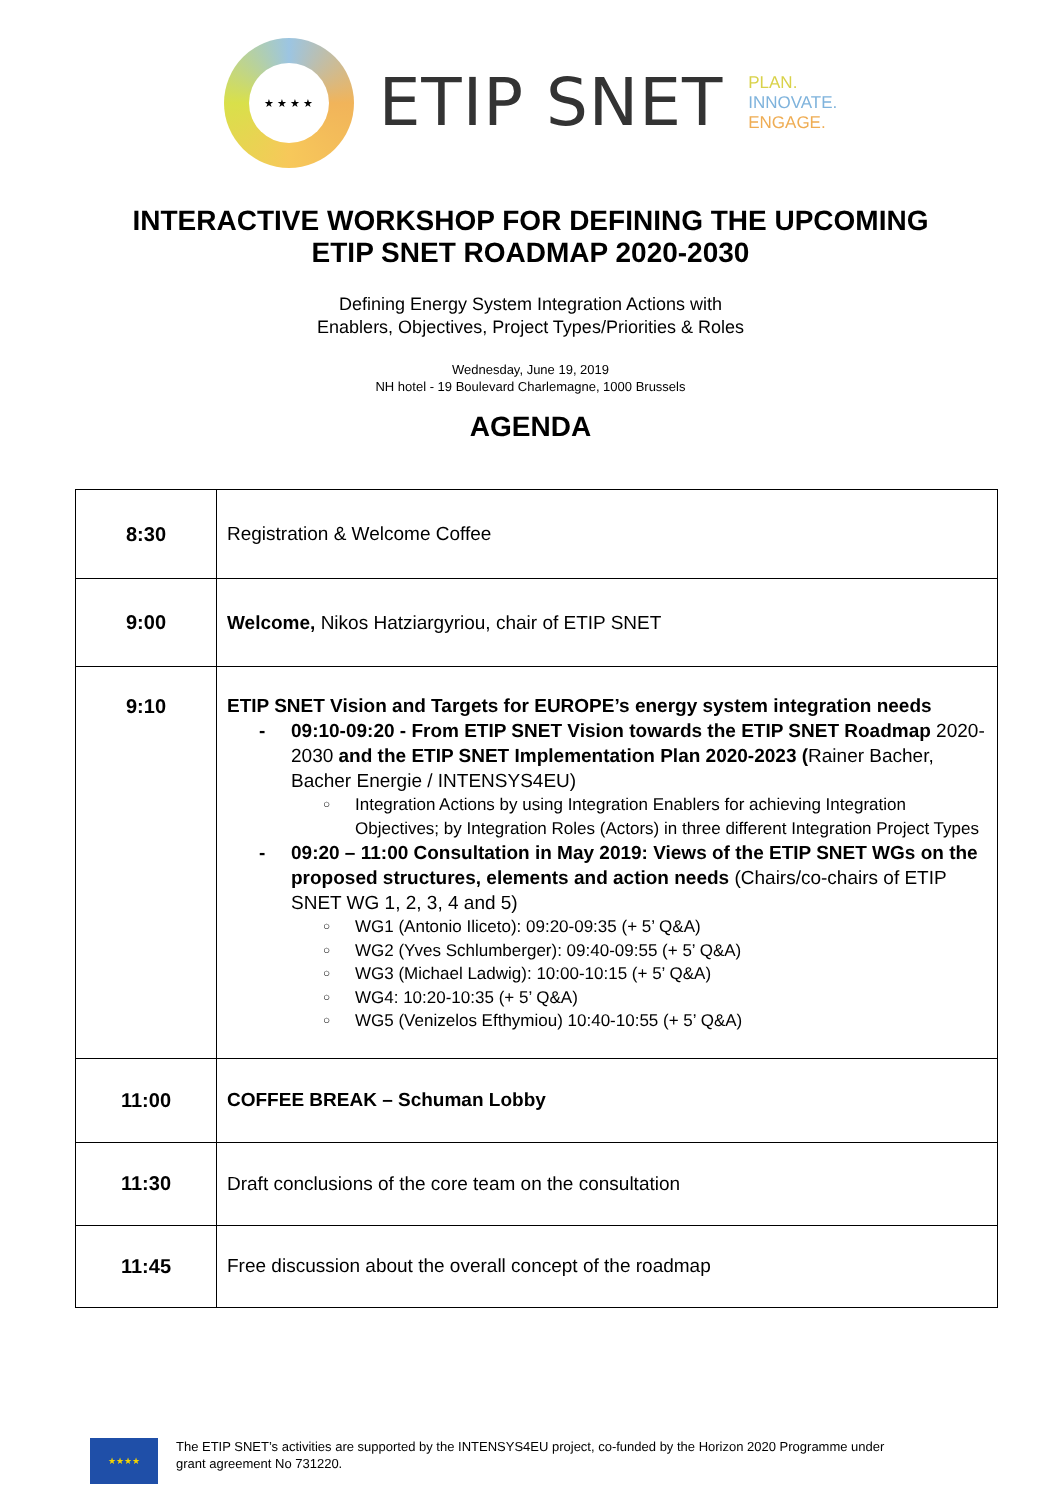★ ★ ★ ★
ETIP SNET
PLAN.
INNOVATE.
ENGAGE.
INTERACTIVE WORKSHOP FOR DEFINING THE UPCOMING
ETIP SNET ROADMAP 2020-2030
Defining Energy System Integration Actions with
Enablers, Objectives, Project Types/Priorities & Roles
Wednesday, June 19, 2019
NH hotel - 19 Boulevard Charlemagne, 1000 Brussels
AGENDA
| 8:30 | Registration & Welcome Coffee |
| 9:00 | Welcome, Nikos Hatziargyriou, chair of ETIP SNET |
| 9:10 | ETIP SNET Vision and Targets for EUROPE’s energy system integration needs - 09:10-09:20 - From ETIP SNET Vision towards the ETIP SNET Roadmap 2020-2030 and the ETIP SNET Implementation Plan 2020-2023 ( Rainer Bacher, Bacher Energie / INTENSYS4EU) ○ Integration Actions by using Integration Enablers for achieving Integration Objectives; by Integration Roles (Actors) in three different Integration Project Types - 09:20 – 11:00 Consultation in May 2019: Views of the ETIP SNET WGs on the proposed structures, elements and action needs (Chairs/co-chairs of ETIP SNET WG 1, 2, 3, 4 and 5) ○ WG1 (Antonio Iliceto): 09:20-09:35 (+ 5’ Q&A) ○ WG2 (Yves Schlumberger): 09:40-09:55 (+ 5’ Q&A) ○ WG3 (Michael Ladwig): 10:00-10:15 (+ 5’ Q&A) ○ WG4: 10:20-10:35 (+ 5’ Q&A) ○ WG5 (Venizelos Efthymiou) 10:40-10:55 (+ 5’ Q&A) |
| 11:00 | COFFEE BREAK – Schuman Lobby |
| 11:30 | Draft conclusions of the core team on the consultation |
| 11:45 | Free discussion about the overall concept of the roadmap |
★★★★
The ETIP SNET’s activities are supported by the INTENSYS4EU project, co-funded by the Horizon 2020 Programme under
grant agreement No 731220.